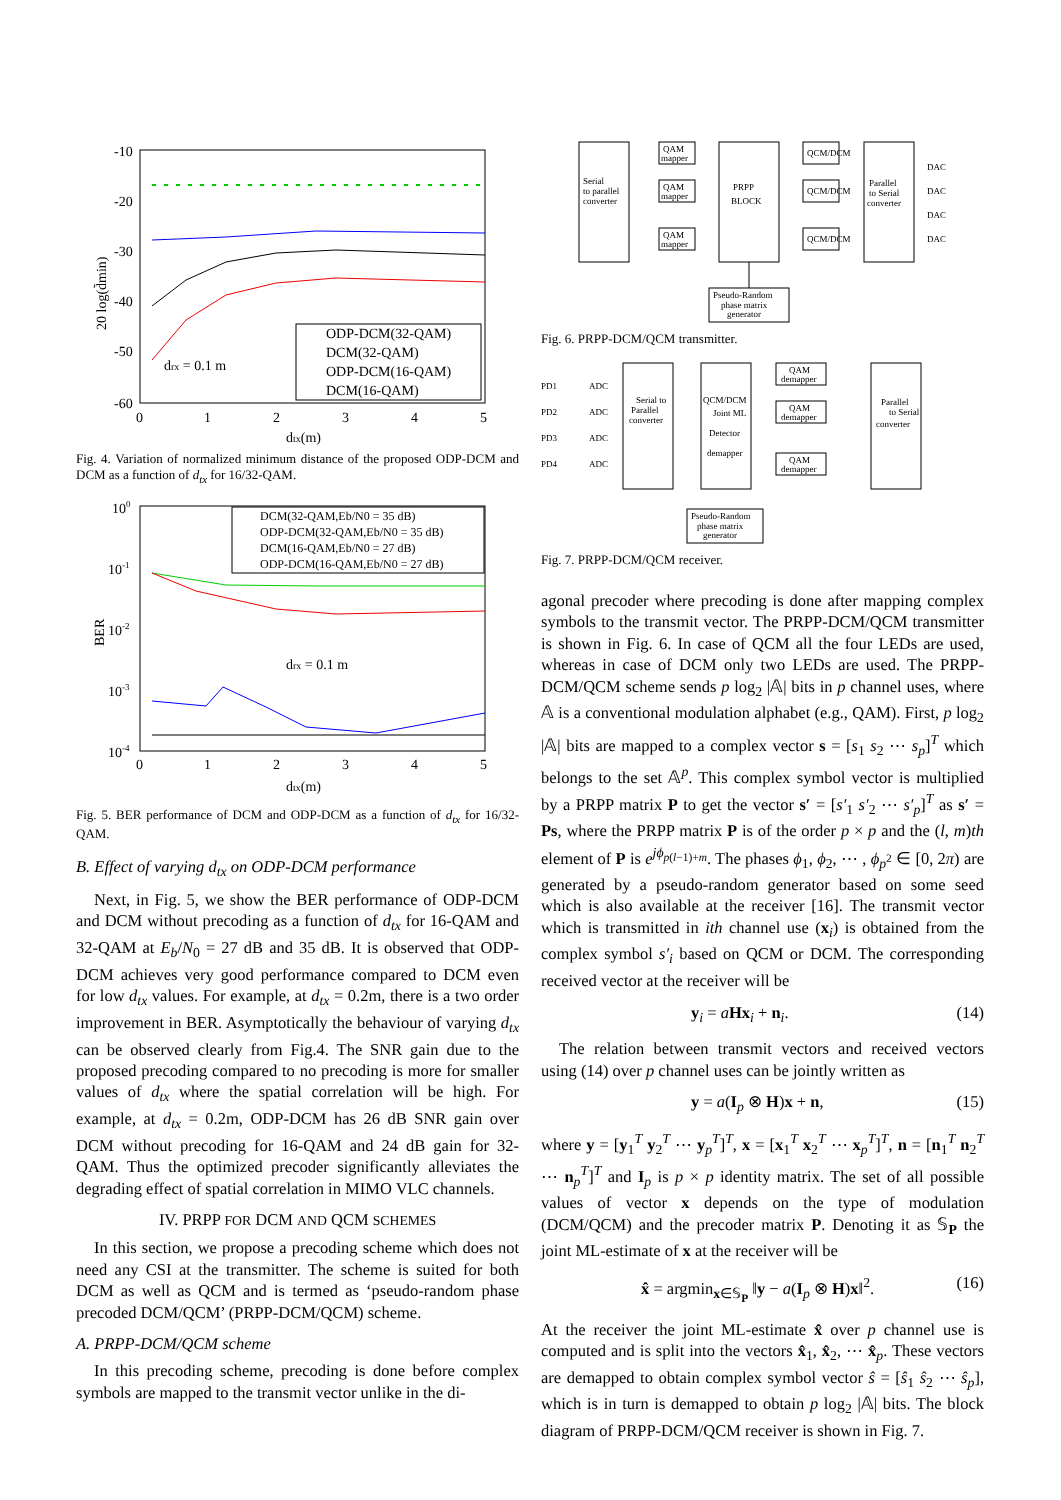-10
-20
-30
-40
-50
-60
0
1
2
3
4
5
dtx(m)
drx = 0.1 m
20 log(d̃min)
ODP-DCM(32-QAM)
DCM(32-QAM)
ODP-DCM(16-QAM)
DCM(16-QAM)
Fig. 4. Variation of normalized minimum distance of the proposed ODP-DCM and DCM as a function of d<sub>tx</sub> for 16/32-QAM.
100
10-1
10-2
10-3
10-4
0
1
2
3
4
5
dtx(m)
drx = 0.1 m
BER
DCM(32-QAM,Eb/N0 = 35 dB)
ODP-DCM(32-QAM,Eb/N0 = 35 dB)
DCM(16-QAM,Eb/N0 = 27 dB)
ODP-DCM(16-QAM,Eb/N0 = 27 dB)
Fig. 5. BER performance of DCM and ODP-DCM as a function of d<sub>tx</sub> for 16/32-QAM.
B. Effect of varying d<sub>tx</sub> on ODP-DCM performance
Next, in Fig. 5, we show the BER performance of ODP-DCM and DCM without precoding as a function of d<sub>tx</sub> for 16-QAM and 32-QAM at E<sub>b</sub>/N<sub>0</sub> = 27 dB and 35 dB. It is observed that ODP-DCM achieves very good performance compared to DCM even for low d<sub>tx</sub> values. For example, at d<sub>tx</sub> = 0.2m, there is a two order improvement in BER. Asymptotically the behaviour of varying d<sub>tx</sub> can be observed clearly from Fig.4. The SNR gain due to the proposed precoding compared to no precoding is more for smaller values of d<sub>tx</sub> where the spatial correlation will be high. For example, at d<sub>tx</sub> = 0.2m, ODP-DCM has 26 dB SNR gain over DCM without precoding for 16-QAM and 24 dB gain for 32-QAM. Thus the optimized precoder significantly alleviates the degrading effect of spatial correlation in MIMO VLC channels.
IV. PRPP FOR DCM AND QCM SCHEMES
In this section, we propose a precoding scheme which does not need any CSI at the transmitter. The scheme is suited for both DCM as well as QCM and is termed as ‘pseudo-random phase precoded DCM/QCM’ (PRPP-DCM/QCM) scheme.
A. PRPP-DCM/QCM scheme
In this precoding scheme, precoding is done before complex symbols are mapped to the transmit vector unlike in the di-
Serial
to parallel
converter
QAM
mapper
QAM
mapper
QAM
mapper
PRPP
BLOCK
QCM/DCM
QCM/DCM
QCM/DCM
Parallel
to Serial
converter
DAC
DAC
DAC
DAC
Pseudo-Random
phase matrix
generator
Fig. 6. PRPP-DCM/QCM transmitter.
PD1
PD2
PD3
PD4
ADC
ADC
ADC
ADC
Serial to
Parallel
converter
QCM/DCM
Joint ML
Detector
demapper
QAM
demapper
QAM
demapper
QAM
demapper
Parallel
to Serial
converter
Pseudo-Random
phase matrix
generator
Fig. 7. PRPP-DCM/QCM receiver.
agonal precoder where precoding is done after mapping complex symbols to the transmit vector. The PRPP-DCM/QCM transmitter is shown in Fig. 6. In case of QCM all the four LEDs are used, whereas in case of DCM only two LEDs are used. The PRPP-DCM/QCM scheme sends p log<sub>2</sub> |𝔸| bits in p channel uses, where 𝔸 is a conventional modulation alphabet (e.g., QAM). First, p log<sub>2</sub> |𝔸| bits are mapped to a complex vector s = [s<sub>1</sub> s<sub>2</sub> ⋯ s<sub>p</sub>]<sup>T</sup> which belongs to the set 𝔸<sup>p</sup>. This complex symbol vector is multiplied by a PRPP matrix P to get the vector s′ = [s′<sub>1</sub> s′<sub>2</sub> ⋯ s′<sub>p</sub>]<sup>T</sup> as s′ = Ps, where the PRPP matrix P is of the order p × p and the (l, m)th element of P is e<sup>jϕ<sub>p(l−1)+m</sub></sup>. The phases ϕ<sub>1</sub>, ϕ<sub>2</sub>, ⋯ , ϕ<sub>p<sup>2</sup></sub> ∈ [0, 2π) are generated by a pseudo-random generator based on some seed which is also available at the receiver [16]. The transmit vector which is transmitted in ith channel use (x<sub>i</sub>) is obtained from the complex symbol s′<sub>i</sub> based on QCM or DCM. The corresponding received vector at the receiver will be
y<sub>i</sub> = aHx<sub>i</sub> + n<sub>i</sub>. (14)
The relation between transmit vectors and received vectors using (14) over p channel uses can be jointly written as
y = a(I<sub>p</sub> ⊗ H)x + n, (15)
where y = [y<sub>1</sub><sup>T</sup> y<sub>2</sub><sup>T</sup> ⋯ y<sub>p</sub><sup>T</sup>]<sup>T</sup>, x = [x<sub>1</sub><sup>T</sup> x<sub>2</sub><sup>T</sup> ⋯ x<sub>p</sub><sup>T</sup>]<sup>T</sup>, n = [n<sub>1</sub><sup>T</sup> n<sub>2</sub><sup>T</sup> ⋯ n<sub>p</sub><sup>T</sup>]<sup>T</sup> and I<sub>p</sub> is p × p identity matrix. The set of all possible values of vector x depends on the type of modulation (DCM/QCM) and the precoder matrix P. Denoting it as 𝕊<sub>P</sub> the joint ML-estimate of x at the receiver will be
x̂ = argmin<sub>x∈𝕊<sub>P</sub></sub> ‖y − a(I<sub>p</sub> ⊗ H)x‖<sup>2</sup>. (16)
At the receiver the joint ML-estimate x̂ over p channel use is computed and is split into the vectors x̂<sub>1</sub>, x̂<sub>2</sub>, ⋯ x̂<sub>p</sub>. These vectors are demapped to obtain complex symbol vector ŝ = [ŝ<sub>1</sub> ŝ<sub>2</sub> ⋯ ŝ<sub>p</sub>], which is in turn is demapped to obtain p log<sub>2</sub> |𝔸| bits. The block diagram of PRPP-DCM/QCM receiver is shown in Fig. 7.